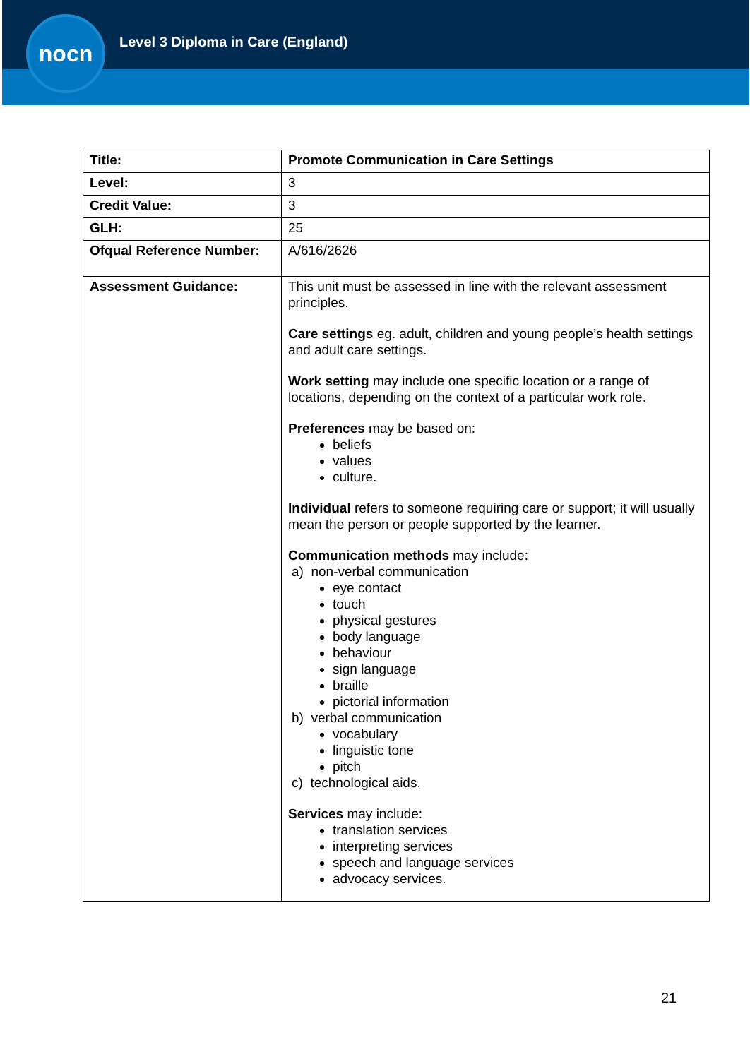nocn
Level 3 Diploma in Care (England)
| Title: | Promote Communication in Care Settings |
| Level: | 3 |
| Credit Value: | 3 |
| GLH: | 25 |
| Ofqual Reference Number: | A/616/2626 |
| Assessment Guidance: | This unit must be assessed in line with the relevant assessment principles. Care settings eg. adult, children and young people’s health settings and adult care settings. Work setting may include one specific location or a range of locations, depending on the context of a particular work role. Preferences may be based on: beliefs values culture. Individual refers to someone requiring care or support; it will usually mean the person or people supported by the learner. Communication methods may include: a) non-verbal communication eye contact touch physical gestures body language behaviour sign language braille pictorial information b) verbal communication vocabulary linguistic tone pitch c) technological aids. Services may include: translation services interpreting services speech and language services advocacy services. |
21